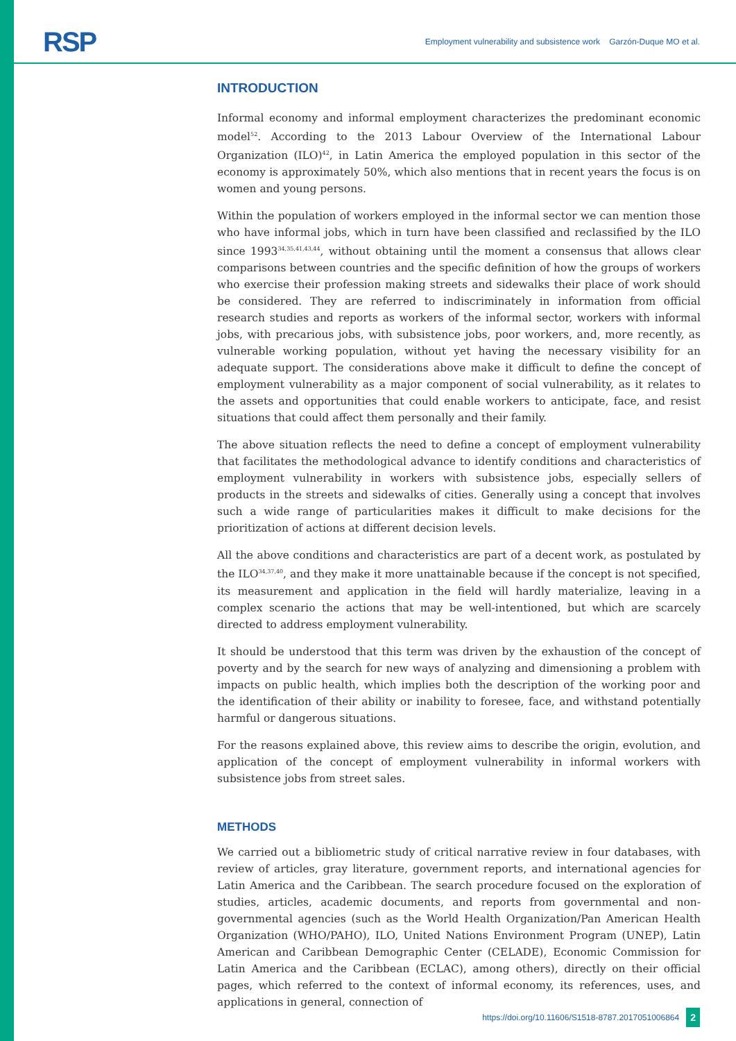RSP
Employment vulnerability and subsistence work Garzón-Duque MO et al.
INTRODUCTION
Informal economy and informal employment characterizes the predominant economic model<sup>52</sup>. According to the 2013 Labour Overview of the International Labour Organization (ILO)<sup>42</sup>, in Latin America the employed population in this sector of the economy is approximately 50%, which also mentions that in recent years the focus is on women and young persons.
Within the population of workers employed in the informal sector we can mention those who have informal jobs, which in turn have been classified and reclassified by the ILO since 1993<sup>34,35,41,43,44</sup>, without obtaining until the moment a consensus that allows clear comparisons between countries and the specific definition of how the groups of workers who exercise their profession making streets and sidewalks their place of work should be considered. They are referred to indiscriminately in information from official research studies and reports as workers of the informal sector, workers with informal jobs, with precarious jobs, with subsistence jobs, poor workers, and, more recently, as vulnerable working population, without yet having the necessary visibility for an adequate support. The considerations above make it difficult to define the concept of employment vulnerability as a major component of social vulnerability, as it relates to the assets and opportunities that could enable workers to anticipate, face, and resist situations that could affect them personally and their family.
The above situation reflects the need to define a concept of employment vulnerability that facilitates the methodological advance to identify conditions and characteristics of employment vulnerability in workers with subsistence jobs, especially sellers of products in the streets and sidewalks of cities. Generally using a concept that involves such a wide range of particularities makes it difficult to make decisions for the prioritization of actions at different decision levels.
All the above conditions and characteristics are part of a decent work, as postulated by the ILO<sup>34,37,40</sup>, and they make it more unattainable because if the concept is not specified, its measurement and application in the field will hardly materialize, leaving in a complex scenario the actions that may be well-intentioned, but which are scarcely directed to address employment vulnerability.
It should be understood that this term was driven by the exhaustion of the concept of poverty and by the search for new ways of analyzing and dimensioning a problem with impacts on public health, which implies both the description of the working poor and the identification of their ability or inability to foresee, face, and withstand potentially harmful or dangerous situations.
For the reasons explained above, this review aims to describe the origin, evolution, and application of the concept of employment vulnerability in informal workers with subsistence jobs from street sales.
METHODS
We carried out a bibliometric study of critical narrative review in four databases, with review of articles, gray literature, government reports, and international agencies for Latin America and the Caribbean. The search procedure focused on the exploration of studies, articles, academic documents, and reports from governmental and non-governmental agencies (such as the World Health Organization/Pan American Health Organization (WHO/PAHO), ILO, United Nations Environment Program (UNEP), Latin American and Caribbean Demographic Center (CELADE), Economic Commission for Latin America and the Caribbean (ECLAC), among others), directly on their official pages, which referred to the context of informal economy, its references, uses, and applications in general, connection of
https://doi.org/10.11606/S1518-8787.2017051006864 2